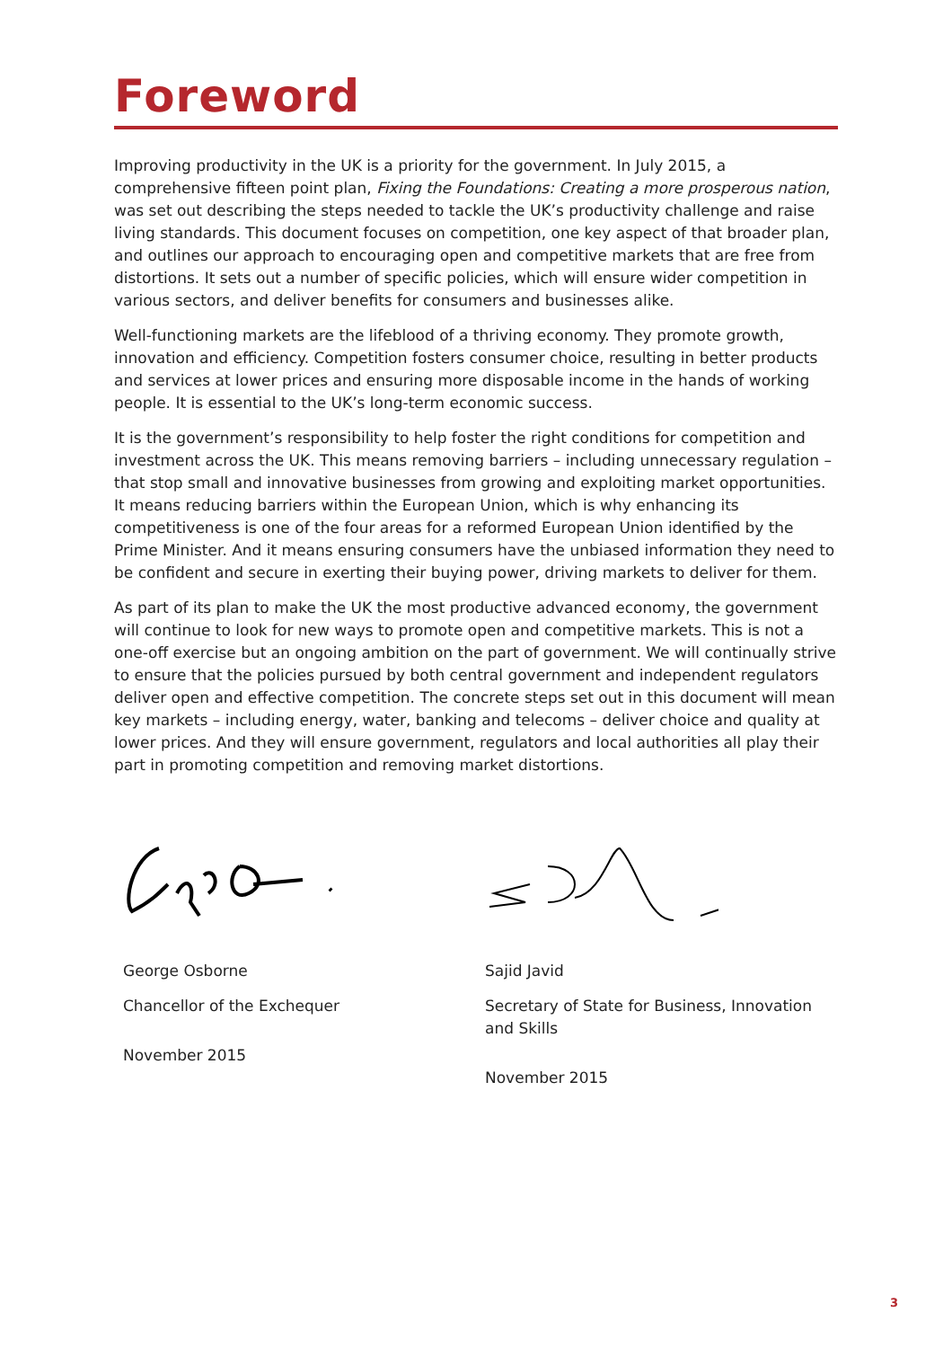Foreword
Improving productivity in the UK is a priority for the government. In July 2015, a comprehensive fifteen point plan, Fixing the Foundations: Creating a more prosperous nation, was set out describing the steps needed to tackle the UK’s productivity challenge and raise living standards. This document focuses on competition, one key aspect of that broader plan, and outlines our approach to encouraging open and competitive markets that are free from distortions. It sets out a number of specific policies, which will ensure wider competition in various sectors, and deliver benefits for consumers and businesses alike.
Well-functioning markets are the lifeblood of a thriving economy. They promote growth, innovation and efficiency. Competition fosters consumer choice, resulting in better products and services at lower prices and ensuring more disposable income in the hands of working people. It is essential to the UK’s long-term economic success.
It is the government’s responsibility to help foster the right conditions for competition and investment across the UK. This means removing barriers – including unnecessary regulation – that stop small and innovative businesses from growing and exploiting market opportunities. It means reducing barriers within the European Union, which is why enhancing its competitiveness is one of the four areas for a reformed European Union identified by the Prime Minister. And it means ensuring consumers have the unbiased information they need to be confident and secure in exerting their buying power, driving markets to deliver for them.
As part of its plan to make the UK the most productive advanced economy, the government will continue to look for new ways to promote open and competitive markets. This is not a one-off exercise but an ongoing ambition on the part of government. We will continually strive to ensure that the policies pursued by both central government and independent regulators deliver open and effective competition. The concrete steps set out in this document will mean key markets – including energy, water, banking and telecoms – deliver choice and quality at lower prices. And they will ensure government, regulators and local authorities all play their part in promoting competition and removing market distortions.
George Osborne
Chancellor of the Exchequer
November 2015
Sajid Javid
Secretary of State for Business, Innovation and Skills
November 2015
3